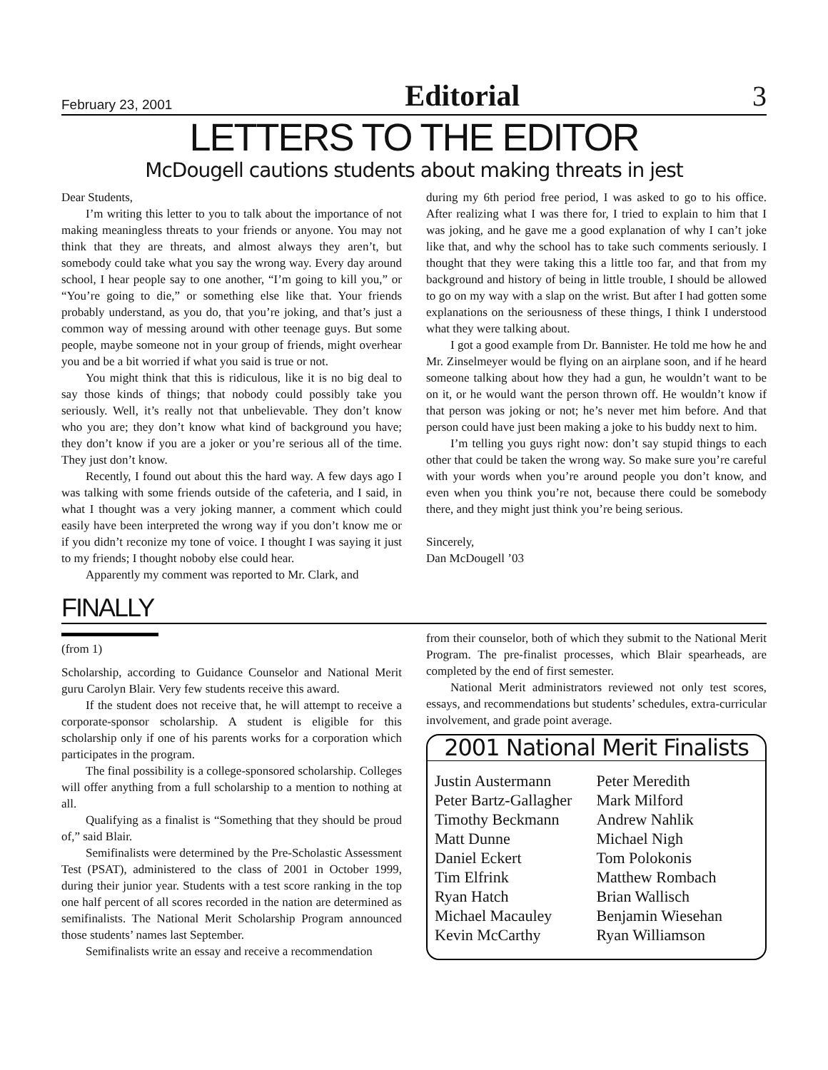February 23, 2001 Editorial 3
LETTERS TO THE EDITOR
McDougell cautions students about making threats in jest
Dear Students,
I’m writing this letter to you to talk about the importance of not making meaningless threats to your friends or anyone. You may not think that they are threats, and almost always they aren’t, but somebody could take what you say the wrong way. Every day around school, I hear people say to one another, “I’m going to kill you,” or “You’re going to die,” or something else like that. Your friends probably understand, as you do, that you’re joking, and that’s just a common way of messing around with other teenage guys. But some people, maybe someone not in your group of friends, might overhear you and be a bit worried if what you said is true or not.
You might think that this is ridiculous, like it is no big deal to say those kinds of things; that nobody could possibly take you seriously. Well, it’s really not that unbelievable. They don’t know who you are; they don’t know what kind of background you have; they don’t know if you are a joker or you’re serious all of the time. They just don’t know.
Recently, I found out about this the hard way. A few days ago I was talking with some friends outside of the cafeteria, and I said, in what I thought was a very joking manner, a comment which could easily have been interpreted the wrong way if you don’t know me or if you didn’t reconize my tone of voice. I thought I was saying it just to my friends; I thought noboby else could hear.
Apparently my comment was reported to Mr. Clark, and
during my 6th period free period, I was asked to go to his office. After realizing what I was there for, I tried to explain to him that I was joking, and he gave me a good explanation of why I can’t joke like that, and why the school has to take such comments seriously. I thought that they were taking this a little too far, and that from my background and history of being in little trouble, I should be allowed to go on my way with a slap on the wrist. But after I had gotten some explanations on the seriousness of these things, I think I understood what they were talking about.
I got a good example from Dr. Bannister. He told me how he and Mr. Zinselmeyer would be flying on an airplane soon, and if he heard someone talking about how they had a gun, he wouldn’t want to be on it, or he would want the person thrown off. He wouldn’t know if that person was joking or not; he’s never met him before. And that person could have just been making a joke to his buddy next to him.
I’m telling you guys right now: don’t say stupid things to each other that could be taken the wrong way. So make sure you’re careful with your words when you’re around people you don’t know, and even when you think you’re not, because there could be somebody there, and they might just think you’re being serious.
Sincerely,
Dan McDougell ’03
FINALLY
(from 1)
Scholarship, according to Guidance Counselor and National Merit guru Carolyn Blair. Very few students receive this award.
If the student does not receive that, he will attempt to receive a corporate-sponsor scholarship. A student is eligible for this scholarship only if one of his parents works for a corporation which participates in the program.
The final possibility is a college-sponsored scholarship. Colleges will offer anything from a full scholarship to a mention to nothing at all.
Qualifying as a finalist is “Something that they should be proud of,” said Blair.
Semifinalists were determined by the Pre-Scholastic Assessment Test (PSAT), administered to the class of 2001 in October 1999, during their junior year. Students with a test score ranking in the top one half percent of all scores recorded in the nation are determined as semifinalists. The National Merit Scholarship Program announced those students’ names last September.
Semifinalists write an essay and receive a recommendation
from their counselor, both of which they submit to the National Merit Program. The pre-finalist processes, which Blair spearheads, are completed by the end of first semester.
National Merit administrators reviewed not only test scores, essays, and recommendations but students’ schedules, extra-curricular involvement, and grade point average.
2001 National Merit Finalists
Justin Austermann
Peter Bartz-Gallagher
Timothy Beckmann
Matt Dunne
Daniel Eckert
Tim Elfrink
Ryan Hatch
Michael Macauley
Kevin McCarthy
Peter Meredith
Mark Milford
Andrew Nahlik
Michael Nigh
Tom Polokonis
Matthew Rombach
Brian Wallisch
Benjamin Wiesehan
Ryan Williamson